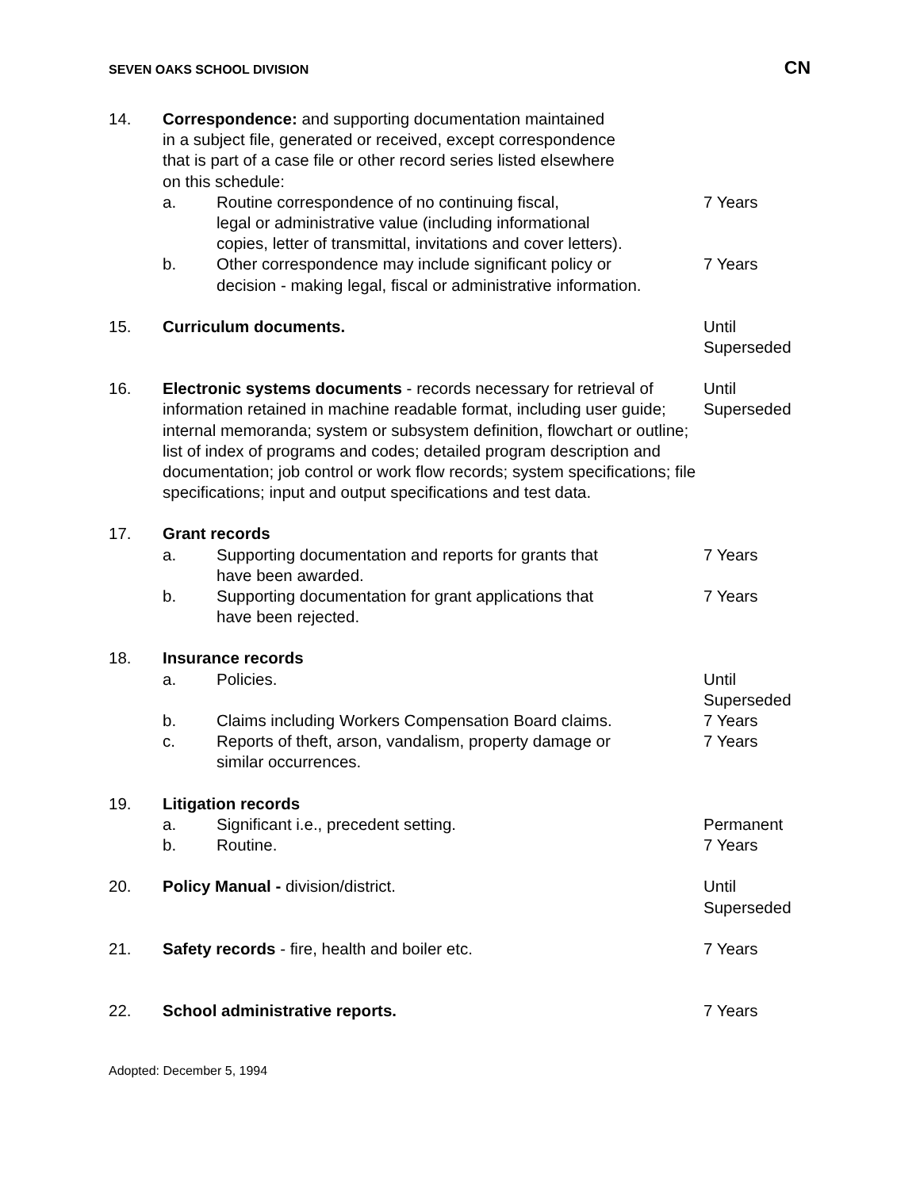SEVEN OAKS SCHOOL DIVISION CN
14. Correspondence: and supporting documentation maintained
in a subject file, generated or received, except correspondence
that is part of a case file or other record series listed elsewhere
on this schedule:
a. Routine correspondence of no continuing fiscal,
legal or administrative value (including informational
copies, letter of transmittal, invitations and cover letters).
7 Years
b. Other correspondence may include significant policy or
decision - making legal, fiscal or administrative information.
7 Years
15. Curriculum documents. Until
Superseded
16. Electronic systems documents - records necessary for retrieval of information retained in machine readable format, including user guide; internal memoranda; system or subsystem definition, flowchart or outline; list of index of programs and codes; detailed program description and documentation; job control or work flow records; system specifications; file specifications; input and output specifications and test data.
Until
Superseded
17. Grant records
a. Supporting documentation and reports for grants that
have been awarded.
7 Years
b. Supporting documentation for grant applications that
have been rejected.
7 Years
18. Insurance records
a. Policies. Until
Superseded
b. Claims including Workers Compensation Board claims.
7 Years
c. Reports of theft, arson, vandalism, property damage or
similar occurrences.
7 Years
19. Litigation records
a. Significant i.e., precedent setting. Permanent
b. Routine. 7 Years
20. Policy Manual - division/district. Until
Superseded
21. Safety records - fire, health and boiler etc. 7 Years
22. School administrative reports. 7 Years
Adopted: December 5, 1994